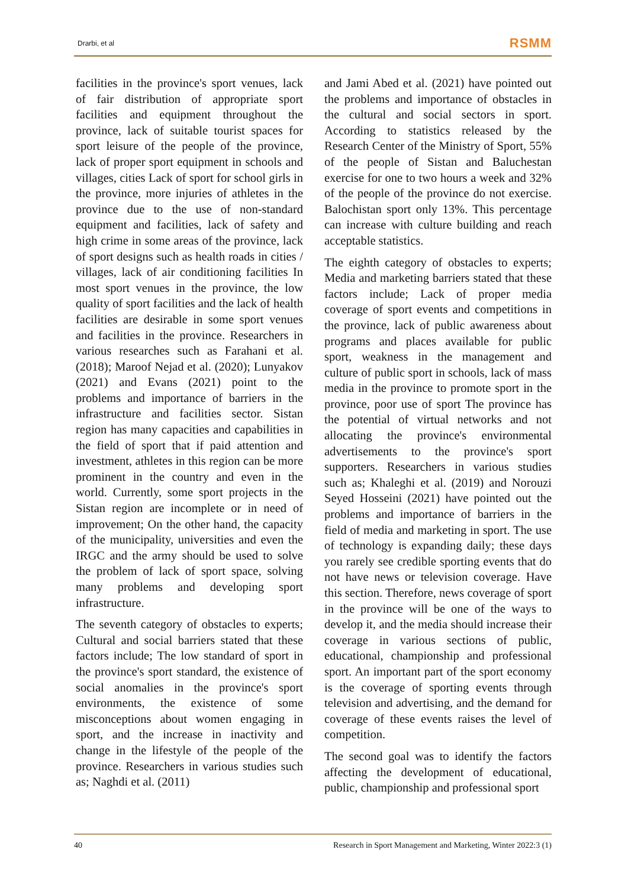Drarbi, et al RSMM
facilities in the province's sport venues, lack of fair distribution of appropriate sport facilities and equipment throughout the province, lack of suitable tourist spaces for sport leisure of the people of the province, lack of proper sport equipment in schools and villages, cities Lack of sport for school girls in the province, more injuries of athletes in the province due to the use of non-standard equipment and facilities, lack of safety and high crime in some areas of the province, lack of sport designs such as health roads in cities / villages, lack of air conditioning facilities In most sport venues in the province, the low quality of sport facilities and the lack of health facilities are desirable in some sport venues and facilities in the province. Researchers in various researches such as Farahani et al. (2018); Maroof Nejad et al. (2020); Lunyakov (2021) and Evans (2021) point to the problems and importance of barriers in the infrastructure and facilities sector. Sistan region has many capacities and capabilities in the field of sport that if paid attention and investment, athletes in this region can be more prominent in the country and even in the world. Currently, some sport projects in the Sistan region are incomplete or in need of improvement; On the other hand, the capacity of the municipality, universities and even the IRGC and the army should be used to solve the problem of lack of sport space, solving many problems and developing sport infrastructure.
The seventh category of obstacles to experts; Cultural and social barriers stated that these factors include; The low standard of sport in the province's sport standard, the existence of social anomalies in the province's sport environments, the existence of some misconceptions about women engaging in sport, and the increase in inactivity and change in the lifestyle of the people of the province. Researchers in various studies such as; Naghdi et al. (2011)
and Jami Abed et al. (2021) have pointed out the problems and importance of obstacles in the cultural and social sectors in sport. According to statistics released by the Research Center of the Ministry of Sport, 55% of the people of Sistan and Baluchestan exercise for one to two hours a week and 32% of the people of the province do not exercise. Balochistan sport only 13%. This percentage can increase with culture building and reach acceptable statistics.
The eighth category of obstacles to experts; Media and marketing barriers stated that these factors include; Lack of proper media coverage of sport events and competitions in the province, lack of public awareness about programs and places available for public sport, weakness in the management and culture of public sport in schools, lack of mass media in the province to promote sport in the province, poor use of sport The province has the potential of virtual networks and not allocating the province's environmental advertisements to the province's sport supporters. Researchers in various studies such as; Khaleghi et al. (2019) and Norouzi Seyed Hosseini (2021) have pointed out the problems and importance of barriers in the field of media and marketing in sport. The use of technology is expanding daily; these days you rarely see credible sporting events that do not have news or television coverage. Have this section. Therefore, news coverage of sport in the province will be one of the ways to develop it, and the media should increase their coverage in various sections of public, educational, championship and professional sport. An important part of the sport economy is the coverage of sporting events through television and advertising, and the demand for coverage of these events raises the level of competition.
The second goal was to identify the factors affecting the development of educational, public, championship and professional sport
40 Research in Sport Management and Marketing, Winter 2022:3 (1)